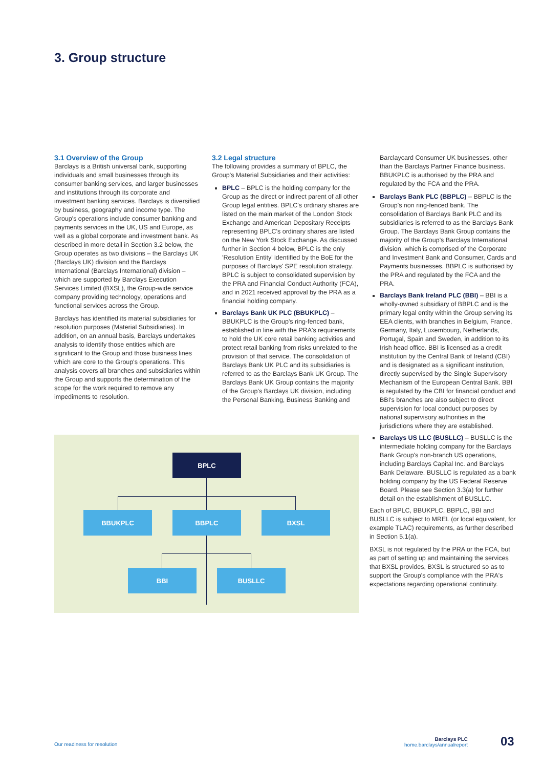3. Group structure
3.1 Overview of the Group
Barclays is a British universal bank, supporting individuals and small businesses through its consumer banking services, and larger businesses and institutions through its corporate and investment banking services. Barclays is diversified by business, geography and income type. The Group's operations include consumer banking and payments services in the UK, US and Europe, as well as a global corporate and investment bank. As described in more detail in Section 3.2 below, the Group operates as two divisions – the Barclays UK (Barclays UK) division and the Barclays International (Barclays International) division – which are supported by Barclays Execution Services Limited (BXSL), the Group-wide service company providing technology, operations and functional services across the Group.
Barclays has identified its material subsidiaries for resolution purposes (Material Subsidiaries). In addition, on an annual basis, Barclays undertakes analysis to identify those entities which are significant to the Group and those business lines which are core to the Group's operations. This analysis covers all branches and subsidiaries within the Group and supports the determination of the scope for the work required to remove any impediments to resolution.
3.2 Legal structure
The following provides a summary of BPLC, the Group's Material Subsidiaries and their activities:
BPLC – BPLC is the holding company for the Group as the direct or indirect parent of all other Group legal entities. BPLC's ordinary shares are listed on the main market of the London Stock Exchange and American Depositary Receipts representing BPLC's ordinary shares are listed on the New York Stock Exchange. As discussed further in Section 4 below, BPLC is the only 'Resolution Entity' identified by the BoE for the purposes of Barclays' SPE resolution strategy. BPLC is subject to consolidated supervision by the PRA and Financial Conduct Authority (FCA), and in 2021 received approval by the PRA as a financial holding company.
Barclays Bank UK PLC (BBUKPLC) – BBUKPLC is the Group's ring-fenced bank, established in line with the PRA's requirements to hold the UK core retail banking activities and protect retail banking from risks unrelated to the provision of that service. The consolidation of Barclays Bank UK PLC and its subsidiaries is referred to as the Barclays Bank UK Group. The Barclays Bank UK Group contains the majority of the Group's Barclays UK division, including the Personal Banking, Business Banking and
Barclaycard Consumer UK businesses, other than the Barclays Partner Finance business. BBUKPLC is authorised by the PRA and regulated by the FCA and the PRA.
Barclays Bank PLC (BBPLC) – BBPLC is the Group's non ring-fenced bank. The consolidation of Barclays Bank PLC and its subsidiaries is referred to as the Barclays Bank Group. The Barclays Bank Group contains the majority of the Group's Barclays International division, which is comprised of the Corporate and Investment Bank and Consumer, Cards and Payments businesses. BBPLC is authorised by the PRA and regulated by the FCA and the PRA.
Barclays Bank Ireland PLC (BBI) – BBI is a wholly-owned subsidiary of BBPLC and is the primary legal entity within the Group serving its EEA clients, with branches in Belgium, France, Germany, Italy, Luxembourg, Netherlands, Portugal, Spain and Sweden, in addition to its Irish head office. BBI is licensed as a credit institution by the Central Bank of Ireland (CBI) and is designated as a significant institution, directly supervised by the Single Supervisory Mechanism of the European Central Bank. BBI is regulated by the CBI for financial conduct and BBI's branches are also subject to direct supervision for local conduct purposes by national supervisory authorities in the jurisdictions where they are established.
Barclays US LLC (BUSLLC) – BUSLLC is the intermediate holding company for the Barclays Bank Group's non-branch US operations, including Barclays Capital Inc. and Barclays Bank Delaware. BUSLLC is regulated as a bank holding company by the US Federal Reserve Board. Please see Section 3.3(a) for further detail on the establishment of BUSLLC.
Each of BPLC, BBUKPLC, BBPLC, BBI and BUSLLC is subject to MREL (or local equivalent, for example TLAC) requirements, as further described in Section 5.1(a).
BXSL is not regulated by the PRA or the FCA, but as part of setting up and maintaining the services that BXSL provides, BXSL is structured so as to support the Group's compliance with the PRA's expectations regarding operational continuity.
BPLC
BBUKPLC BBPLC BXSL
BBI BUSLLC
Our readiness for resolution
Barclays PLC
home.barclays/annualreport
03